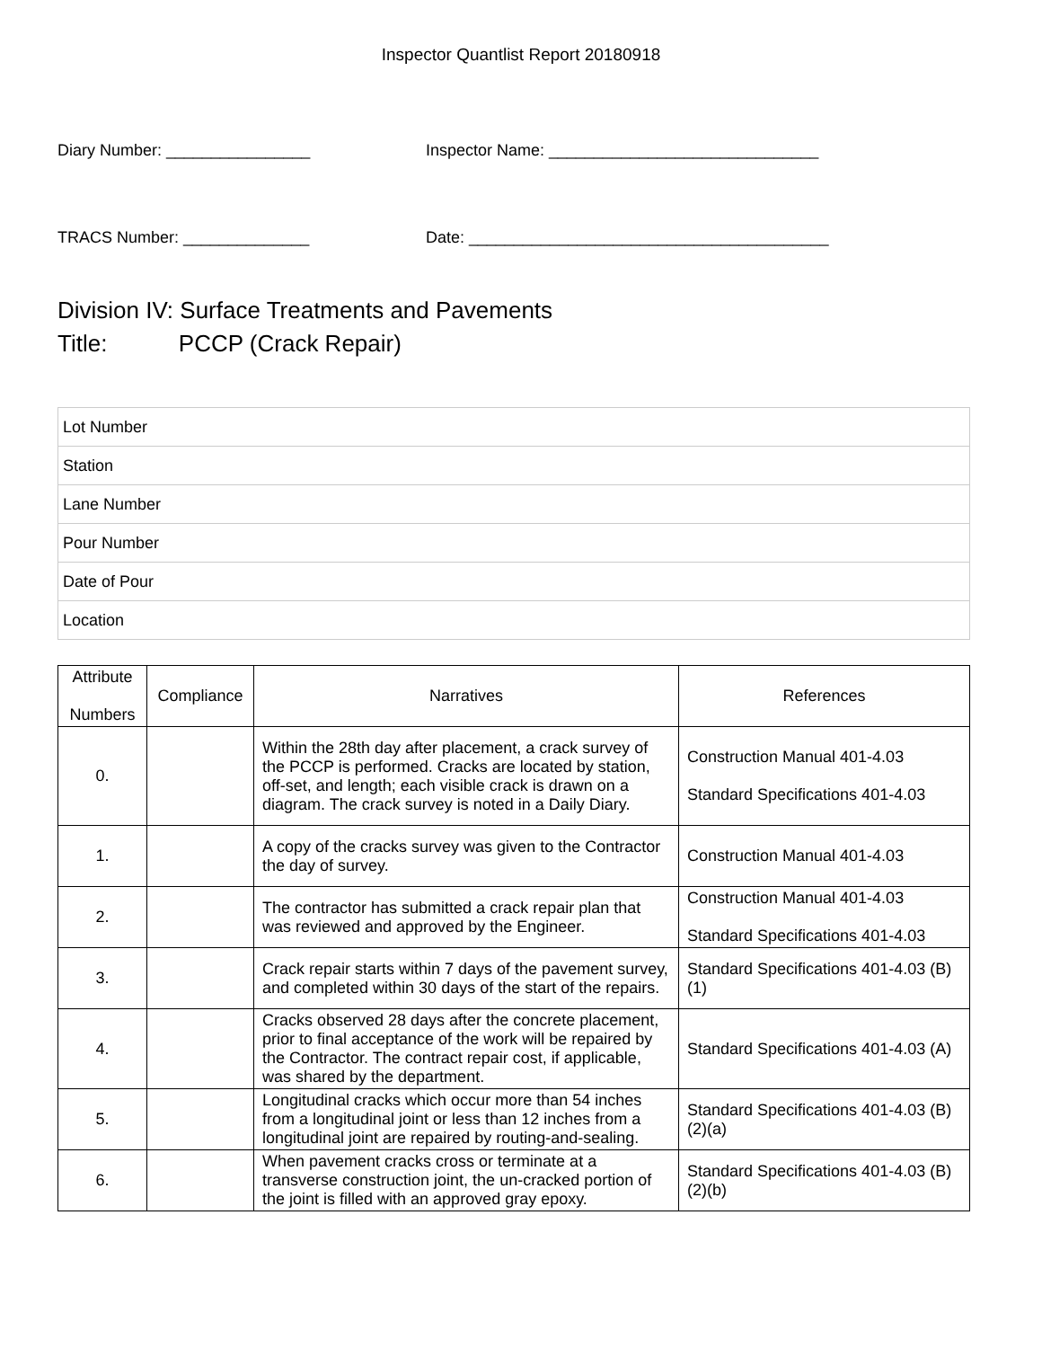Inspector Quantlist Report 20180918
Diary Number: ________________
Inspector Name: ______________________________
TRACS Number: ______________
Date: ________________________________________
Division IV: Surface Treatments and Pavements
Title: PCCP (Crack Repair)
| Lot Number |
| Station |
| Lane Number |
| Pour Number |
| Date of Pour |
| Location |
| Attribute Numbers | Compliance | Narratives | References |
| --- | --- | --- | --- |
| 0. | | Within the 28th day after placement, a crack survey of the PCCP is performed. Cracks are located by station, off-set, and length; each visible crack is drawn on a diagram. The crack survey is noted in a Daily Diary. | Construction Manual 401-4.03 Standard Specifications 401-4.03 |
| 1. | | A copy of the cracks survey was given to the Contractor the day of survey. | Construction Manual 401-4.03 |
| 2. | | The contractor has submitted a crack repair plan that was reviewed and approved by the Engineer. | Construction Manual 401-4.03 Standard Specifications 401-4.03 |
| 3. | | Crack repair starts within 7 days of the pavement survey, and completed within 30 days of the start of the repairs. | Standard Specifications 401-4.03 (B)(1) |
| 4. | | Cracks observed 28 days after the concrete placement, prior to final acceptance of the work will be repaired by the Contractor. The contract repair cost, if applicable, was shared by the department. | Standard Specifications 401-4.03 (A) |
| 5. | | Longitudinal cracks which occur more than 54 inches from a longitudinal joint or less than 12 inches from a longitudinal joint are repaired by routing-and-sealing. | Standard Specifications 401-4.03 (B)(2)(a) |
| 6. | | When pavement cracks cross or terminate at a transverse construction joint, the un-cracked portion of the joint is filled with an approved gray epoxy. | Standard Specifications 401-4.03 (B)(2)(b) |